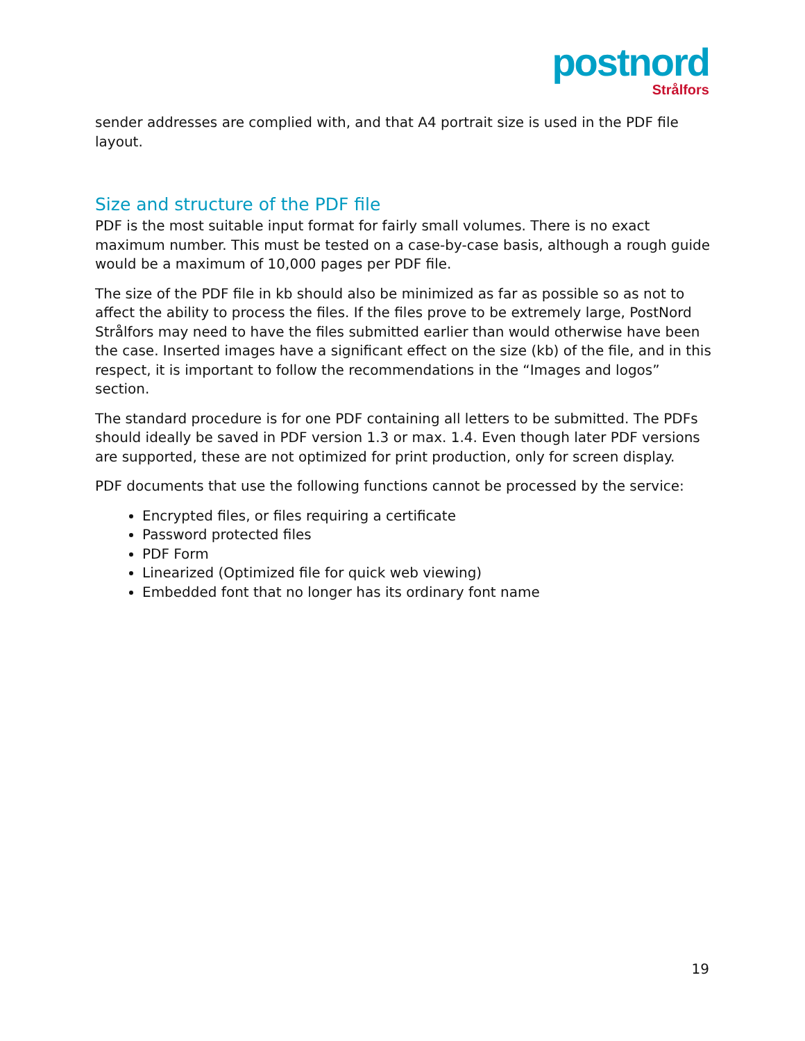postnord
Strålfors
sender addresses are complied with, and that A4 portrait size is used in the PDF file layout.
Size and structure of the PDF file
PDF is the most suitable input format for fairly small volumes. There is no exact maximum number. This must be tested on a case-by-case basis, although a rough guide would be a maximum of 10,000 pages per PDF file.
The size of the PDF file in kb should also be minimized as far as possible so as not to affect the ability to process the files. If the files prove to be extremely large, PostNord Strålfors may need to have the files submitted earlier than would otherwise have been the case. Inserted images have a significant effect on the size (kb) of the file, and in this respect, it is important to follow the recommendations in the “Images and logos” section.
The standard procedure is for one PDF containing all letters to be submitted. The PDFs should ideally be saved in PDF version 1.3 or max. 1.4. Even though later PDF versions are supported, these are not optimized for print production, only for screen display.
PDF documents that use the following functions cannot be processed by the service:
Encrypted files, or files requiring a certificate
Password protected files
PDF Form
Linearized (Optimized file for quick web viewing)
Embedded font that no longer has its ordinary font name
19